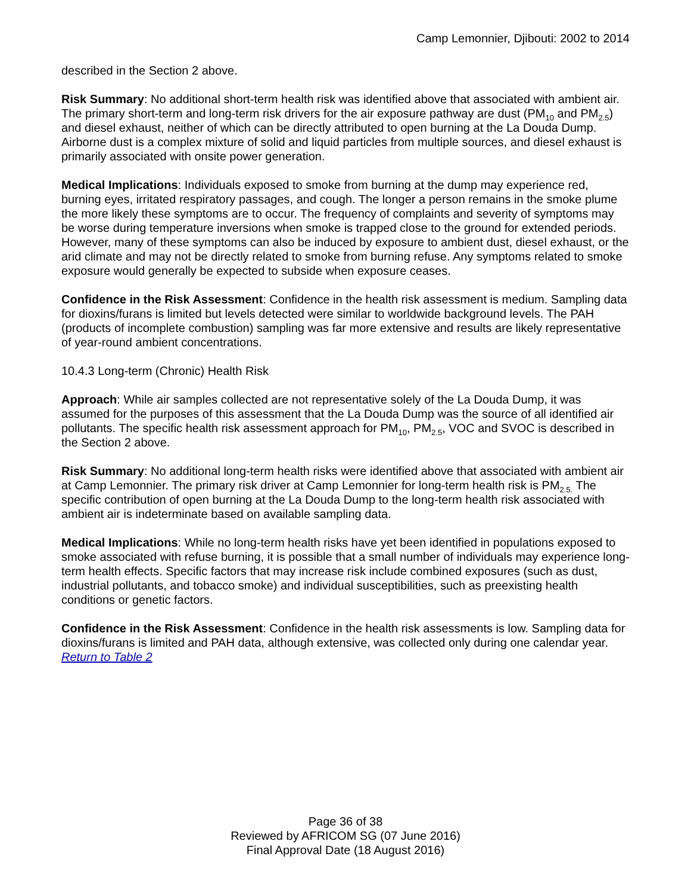Camp Lemonnier, Djibouti: 2002 to 2014
described in the Section 2 above.
Risk Summary: No additional short-term health risk was identified above that associated with ambient air. The primary short-term and long-term risk drivers for the air exposure pathway are dust (PM<sub>10</sub> and PM<sub>2.5</sub>) and diesel exhaust, neither of which can be directly attributed to open burning at the La Douda Dump. Airborne dust is a complex mixture of solid and liquid particles from multiple sources, and diesel exhaust is primarily associated with onsite power generation.
Medical Implications: Individuals exposed to smoke from burning at the dump may experience red, burning eyes, irritated respiratory passages, and cough. The longer a person remains in the smoke plume the more likely these symptoms are to occur. The frequency of complaints and severity of symptoms may be worse during temperature inversions when smoke is trapped close to the ground for extended periods. However, many of these symptoms can also be induced by exposure to ambient dust, diesel exhaust, or the arid climate and may not be directly related to smoke from burning refuse. Any symptoms related to smoke exposure would generally be expected to subside when exposure ceases.
Confidence in the Risk Assessment: Confidence in the health risk assessment is medium. Sampling data for dioxins/furans is limited but levels detected were similar to worldwide background levels. The PAH (products of incomplete combustion) sampling was far more extensive and results are likely representative of year-round ambient concentrations.
10.4.3 Long-term (Chronic) Health Risk
Approach: While air samples collected are not representative solely of the La Douda Dump, it was assumed for the purposes of this assessment that the La Douda Dump was the source of all identified air pollutants. The specific health risk assessment approach for PM<sub>10</sub>, PM<sub>2.5</sub>, VOC and SVOC is described in the Section 2 above.
Risk Summary: No additional long-term health risks were identified above that associated with ambient air at Camp Lemonnier. The primary risk driver at Camp Lemonnier for long-term health risk is PM<sub>2.5.</sub> The specific contribution of open burning at the La Douda Dump to the long-term health risk associated with ambient air is indeterminate based on available sampling data.
Medical Implications: While no long-term health risks have yet been identified in populations exposed to smoke associated with refuse burning, it is possible that a small number of individuals may experience long-term health effects. Specific factors that may increase risk include combined exposures (such as dust, industrial pollutants, and tobacco smoke) and individual susceptibilities, such as preexisting health conditions or genetic factors.
Confidence in the Risk Assessment: Confidence in the health risk assessments is low. Sampling data for dioxins/furans is limited and PAH data, although extensive, was collected only during one calendar year.
Return to Table 2
Page 36 of 38
Reviewed by AFRICOM SG (07 June 2016)
Final Approval Date (18 August 2016)